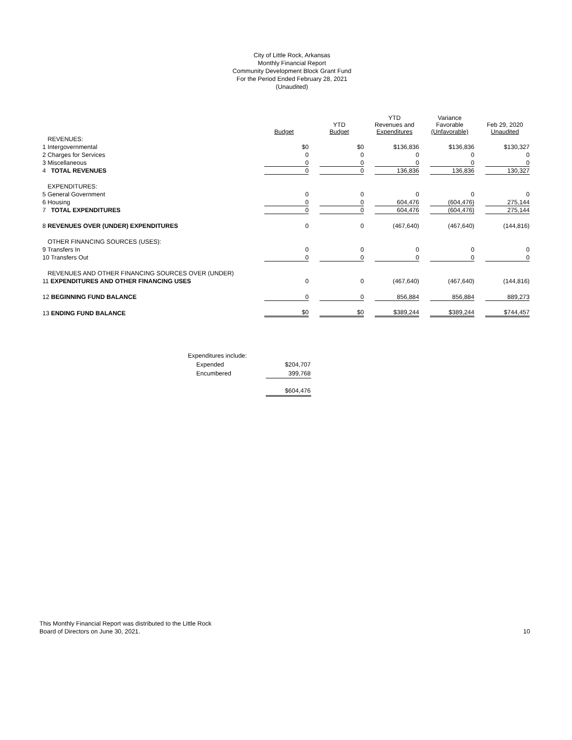City of Little Rock, Arkansas
Monthly Financial Report
Community Development Block Grant Fund
For the Period Ended February 28, 2021
(Unaudited)
| | Budget | YTD Budget | YTD Revenues and Expenditures | Variance Favorable (Unfavorable) | Feb 29, 2020 Unaudited |
| --- | --- | --- | --- | --- | --- |
| REVENUES: | | | | | |
| 1 Intergovernmental | $0 | $0 | $136,836 | $136,836 | $130,327 |
| 2 Charges for Services | 0 | 0 | 0 | 0 | 0 |
| 3 Miscellaneous | 0 | 0 | 0 | 0 | 0 |
| 4 TOTAL REVENUES | 0 | 0 | 136,836 | 136,836 | 130,327 |
| EXPENDITURES: | | | | | |
| 5 General Government | 0 | 0 | 0 | 0 | 0 |
| 6 Housing | 0 | 0 | 604,476 | (604,476) | 275,144 |
| 7 TOTAL EXPENDITURES | 0 | 0 | 604,476 | (604,476) | 275,144 |
| 8 REVENUES OVER (UNDER) EXPENDITURES | 0 | 0 | (467,640) | (467,640) | (144,816) |
| OTHER FINANCING SOURCES (USES): | | | | | |
| 9 Transfers In | 0 | 0 | 0 | 0 | 0 |
| 10 Transfers Out | 0 | 0 | 0 | 0 | 0 |
| REVENUES AND OTHER FINANCING SOURCES OVER (UNDER) | | | | | |
| 11 EXPENDITURES AND OTHER FINANCING USES | 0 | 0 | (467,640) | (467,640) | (144,816) |
| 12 BEGINNING FUND BALANCE | 0 | 0 | 856,884 | 856,884 | 889,273 |
| 13 ENDING FUND BALANCE | $0 | $0 | $389,244 | $389,244 | $744,457 |
| Expenditures include: | |
| Expended | $204,707 |
| Encumbered | 399,768 |
| | $604,476 |
10 This Monthly Financial Report was distributed to the Little Rock
Board of Directors on June 30, 2021.